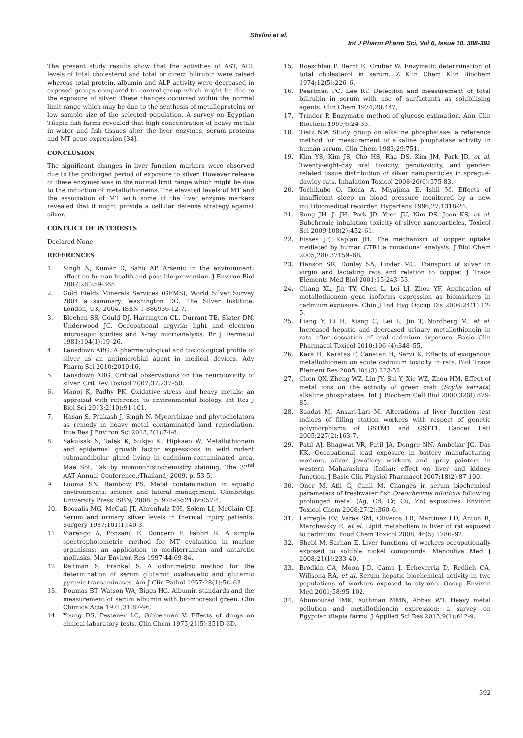Shalini et al.
Int J Pharm Pharm Sci, Vol 6, Issue 10, 388-392
The present study results show that the activities of AST, ALT, levels of total cholesterol and total or direct bilirubin were raised whereas total protein, albumin and ALP activity were decreased in exposed groups compared to control group which might be due to the exposure of silver. These changes occurred within the normal limit range which may be due to the synthesis of metalloproteins or low sample size of the selected population. A survey on Egyptian Tilapia fish farms revealed that high concentration of heavy metals in water and fish tissues alter the liver enzymes, serum proteins and MT gene expression [34].
CONCLUSION
The significant changes in liver function markers were observed due to the prolonged period of exposure to silver. However release of these enzymes was in the normal limit range which might be due to the induction of metallothioneins. The elevated levels of MT and the association of MT with some of the liver enzyme markers revealed that it might provide a cellular defense strategy against silver.
CONFLICT OF INTERESTS
Declared None
REFERENCES
1. Singh N, Kumar D, Sahu AP. Arsenic in the environment: effect on human health and possible prevention. J Environ Biol 2007;28:259-365.
2. Gold Fields Minerals Services (GFMS), World Silver Survey 2004 a summary. Washington DC: The Silver Institute: London, UK; 2004. ISBN 1-880936-12-7.
3. Bleehen SS, Gould DJ, Harrington CL, Durrant TE, Slater DN, Underwood JC. Occupational argyria: light and electron microsopic studies and X-ray microanalysis. Br J Dermatol 1981;104(1):19–26.
4. Lansdown ABG. A pharmacological and toxicological profile of silver as an antimicrobial agent in medical devices. Adv Pharm Sci 2010;2010:16.
5. Lansdown ABG. Critical observations on the neurotoxicity of silver. Crit Rev Toxicol 2007;37:237–50.
6. Manoj K, Padhy PK. Oxidative stress and heavy metals: an appraisal with reference to environmental biology. Int Res J Biol Sci 2013;2(10):91-101.
7. Hasan S, Prakash J, Singh N. Mycorrhizae and phytochelators as remedy in heavy metal contaminated land remediation. Inte Res J Environ Sci 2013;2(1):74-8.
8. Sakulsak N, Talek K, Sukjai K, Hipkaeo W. Metallothionein and epidermal growth factor expressions in wild rodent submandibular gland living in cadmium-contaminated area, Mae Sot, Tak by immunohistochemistry staining. The 32<sup>nd</sup> AAT Annual Conference,:Thailand; 2009. p. 53-5.
9. Luoma SN, Rainbow PS. Metal contamination in aquatic environments: science and lateral management: Cambridge University Press ISBN; 2008. p. 978-0-521-86057-4.
10. Boosalis MG, McCall JT, Ahrenhalz DH, Solem LI, McClain CJ. Serum and urinary silver levels in thermal injury patients. Surgery 1987;101(1):40-3.
11. Viarengo A, Ponzano E, Dondero F, Fabbri R. A simple spectrophotometric method for MT evaluation in marine organisms: an application to mediterranean and antarctic mollusks. Mar Environ Res 1997;44:69-84.
12. Reitman S, Frankel S. A colorimetric method for the determination of serum glutamic oxaloacetic and glutamic pyruvic transaminases. Am J Clin Pathol 1957;28(1):56–63.
13. Doumas BT, Watson WA, Biggs HG. Albumin standards and the measurement of serum albumin with bromocresol green. Clin Chimica Acta 1971;31:87-96.
14. Young DS, Pestaner LC, Gibberman V. Effects of drugs on clinical laboratory tests. Clin Chem 1975;21(5):351D-3D.
15. Roeschlau P, Bernt E, Gruber W. Enzymatic determination of total cholesterol in serum. Z Klin Chem Klin Biochem 1974;12(5):226–6.
16. Pearlman PC, Lee RT. Detection and measurement of total bilirubin in serum with use of surfactants as solubilising agents. Clin Chem 1974;20:447.
17. Trinder P. Enzymatic method of glucose estimation. Ann Clin Biochem 1969;6:24-33.
18. Tietz NW. Study group on alkaline phosphatase: a reference method for measurement of alkaline phophatase activity in human serum. Clin Chem 1983;29:751.
19. Kim YS, Kim JS, Cho HS, Rha DS, Kim JM, Park JD, et al. Twenty-eight-day oral toxicity, genotoxicity, and gender-related tissue distribution of silver nanoparticles in sprague-dawley rats. Inhalation Toxicol 2008;20(6):575-83.
20. Tochikubo O, Ikeda A, Miyajima E, Ishii M. Effects of insufficient sleep on blood pressure monitored by a new multibiomedical recorder. Hypertens 1996;27:1318-24.
21. Sung JH, Ji JH, Park JD, Yoon JU, Kim DS, Jeon KS, et al. Subchronic inhalation toxicity of silver nanoparticles. Toxicol Sci 2009;108(2):452–61.
22. Eisses JF, Kaplan JH. The mechanism of copper uptake mediated by human CTR1:a mutational analysis. J Biol Chem 2005;280:37159–68.
23. Hanson SR, Donley SA, Linder MC. Transport of silver in virgin and lactating rats and relation to copper. J Trace Elements Med Biol 2001;15:243–53.
24. Chang XL, Jin TY, Chen L, Lei LJ. Zhou YF. Application of metallothionein gene isoforms expression as biomarkers in cadmium exposure. Chin J Ind Hyg Occup Dis 2006;24(1):12-5.
25. Liang Y, Li H, Xiang C, Lei L, Jin T, Nordberg M, et al. Increased hepatic and decreased urinary metallothionein in rats after cessation of oral cadmium exposure. Basic Clin Pharmacol Toxicol 2010;106 (4):348–55.
26. Kara H, Karatas F, Canatan H, Servi K. Effects of exogenous metallothionein on acute cadmium toxicity in rats. Biol Trace Element Res 2005;104(3):223-32.
27. Chen QX, Zheng WZ, Lin JY, Shi Y, Xie WZ, Zhou HM. Effect of metal ions on the activity of green crab (Scylla serrata) alkaline phosphatase. Int J Biochem Cell Biol 2000;32(8):879-85.
28. Saadat M, Ansari-Lari M. Alterations of liver function test indices of filling station workers with respect of genetic polymorphisms of GSTM1 and GSTT1. Cancer Lett 2005;227(2):163-7.
29. Patil AJ, Bhagwat VR, Patil JA, Dongre NN, Ambekar JG, Das KK. Occupational lead exposure in battery manufacturing workers, silver jewellery workers and spray painters in western Maharashtra (India): effect on liver and kidney function. J Basic Clin Physiol Pharmacol 2007;18(2):87-100.
30. Oner M, Atli G, Canli M. Changes in serum biochemical parameters of freshwater fish Oreochromis niloticus following prolonged metal (Ag, Cd, Cr, Cu, Zn) exposures. Environ Toxicol Chem 2008;27(2):360–6.
31. Larregle EV, Varas SM, Oliveros LB, Martinez LD, Anton R, Marchevsky E, et al. Lipid metabolism in liver of rat exposed to cadmium. Food Chem Toxicol 2008; 46(5):1786–92.
32. Shebl M, Sarhan E. Liver functions of workers occupationally exposed to soluble nickel compounds. Menoufiya Med J 2008;21(1):233-40.
33. Brodkin CA, Moon J-D, Camp J, Echeverria D, Redlich CA, Willsona RA, et al. Serum hepatic biochemical activity in two populations of workers exposed to styrene. Occup Environ Med 2001;58:95-102.
34. Abumourad IMK, Authman MMN, Abbas WT. Heavy metal pollution and metallothionein expression: a survey on Egyptian tilapia farms. J Applied Sci Res 2013;9(1):612-9.
392